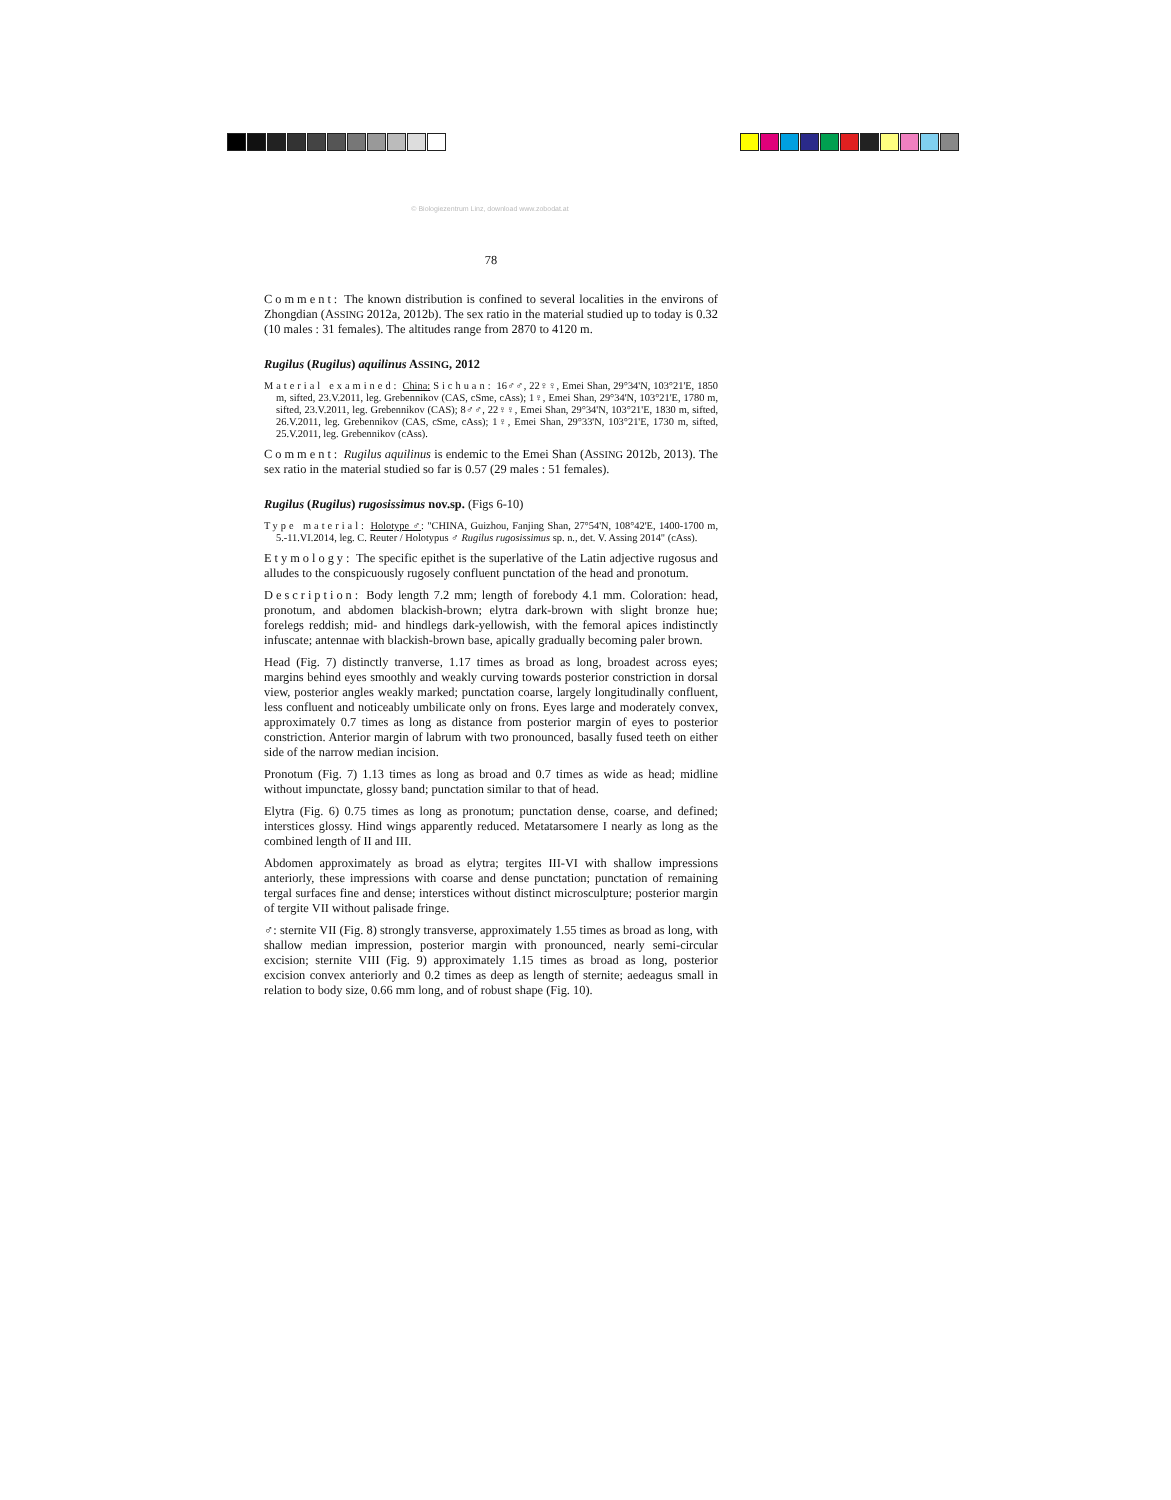© Biologiezentrum Linz, download www.zobodat.at
78
Comment: The known distribution is confined to several localities in the environs of Zhongdian (ASSING 2012a, 2012b). The sex ratio in the material studied up to today is 0.32 (10 males : 31 females). The altitudes range from 2870 to 4120 m.
Rugilus (Rugilus) aquilinus ASSING, 2012
Material examined: China: Sichuan: 16♂♂, 22♀♀, Emei Shan, 29°34'N, 103°21'E, 1850 m, sifted, 23.V.2011, leg. Grebennikov (CAS, cSme, cAss); 1♀, Emei Shan, 29°34'N, 103°21'E, 1780 m, sifted, 23.V.2011, leg. Grebennikov (CAS); 8♂♂, 22♀♀, Emei Shan, 29°34'N, 103°21'E, 1830 m, sifted, 26.V.2011, leg. Grebennikov (CAS, cSme, cAss); 1♀, Emei Shan, 29°33'N, 103°21'E, 1730 m, sifted, 25.V.2011, leg. Grebennikov (cAss).
Comment: Rugilus aquilinus is endemic to the Emei Shan (ASSING 2012b, 2013). The sex ratio in the material studied so far is 0.57 (29 males : 51 females).
Rugilus (Rugilus) rugosissimus nov.sp. (Figs 6-10)
Type material: Holotype ♂: "CHINA, Guizhou, Fanjing Shan, 27°54'N, 108°42'E, 1400-1700 m, 5.-11.VI.2014, leg. C. Reuter / Holotypus ♂ Rugilus rugosissimus sp. n., det. V. Assing 2014" (cAss).
Etymology: The specific epithet is the superlative of the Latin adjective rugosus and alludes to the conspicuously rugosely confluent punctation of the head and pronotum.
Description: Body length 7.2 mm; length of forebody 4.1 mm. Coloration: head, pronotum, and abdomen blackish-brown; elytra dark-brown with slight bronze hue; forelegs reddish; mid- and hindlegs dark-yellowish, with the femoral apices indistinctly infuscate; antennae with blackish-brown base, apically gradually becoming paler brown.
Head (Fig. 7) distinctly tranverse, 1.17 times as broad as long, broadest across eyes; margins behind eyes smoothly and weakly curving towards posterior constriction in dorsal view, posterior angles weakly marked; punctation coarse, largely longitudinally confluent, less confluent and noticeably umbilicate only on frons. Eyes large and moderately convex, approximately 0.7 times as long as distance from posterior margin of eyes to posterior constriction. Anterior margin of labrum with two pronounced, basally fused teeth on either side of the narrow median incision.
Pronotum (Fig. 7) 1.13 times as long as broad and 0.7 times as wide as head; midline without impunctate, glossy band; punctation similar to that of head.
Elytra (Fig. 6) 0.75 times as long as pronotum; punctation dense, coarse, and defined; interstices glossy. Hind wings apparently reduced. Metatarsomere I nearly as long as the combined length of II and III.
Abdomen approximately as broad as elytra; tergites III-VI with shallow impressions anteriorly, these impressions with coarse and dense punctation; punctation of remaining tergal surfaces fine and dense; interstices without distinct microsculpture; posterior margin of tergite VII without palisade fringe.
♂: sternite VII (Fig. 8) strongly transverse, approximately 1.55 times as broad as long, with shallow median impression, posterior margin with pronounced, nearly semi-circular excision; sternite VIII (Fig. 9) approximately 1.15 times as broad as long, posterior excision convex anteriorly and 0.2 times as deep as length of sternite; aedeagus small in relation to body size, 0.66 mm long, and of robust shape (Fig. 10).